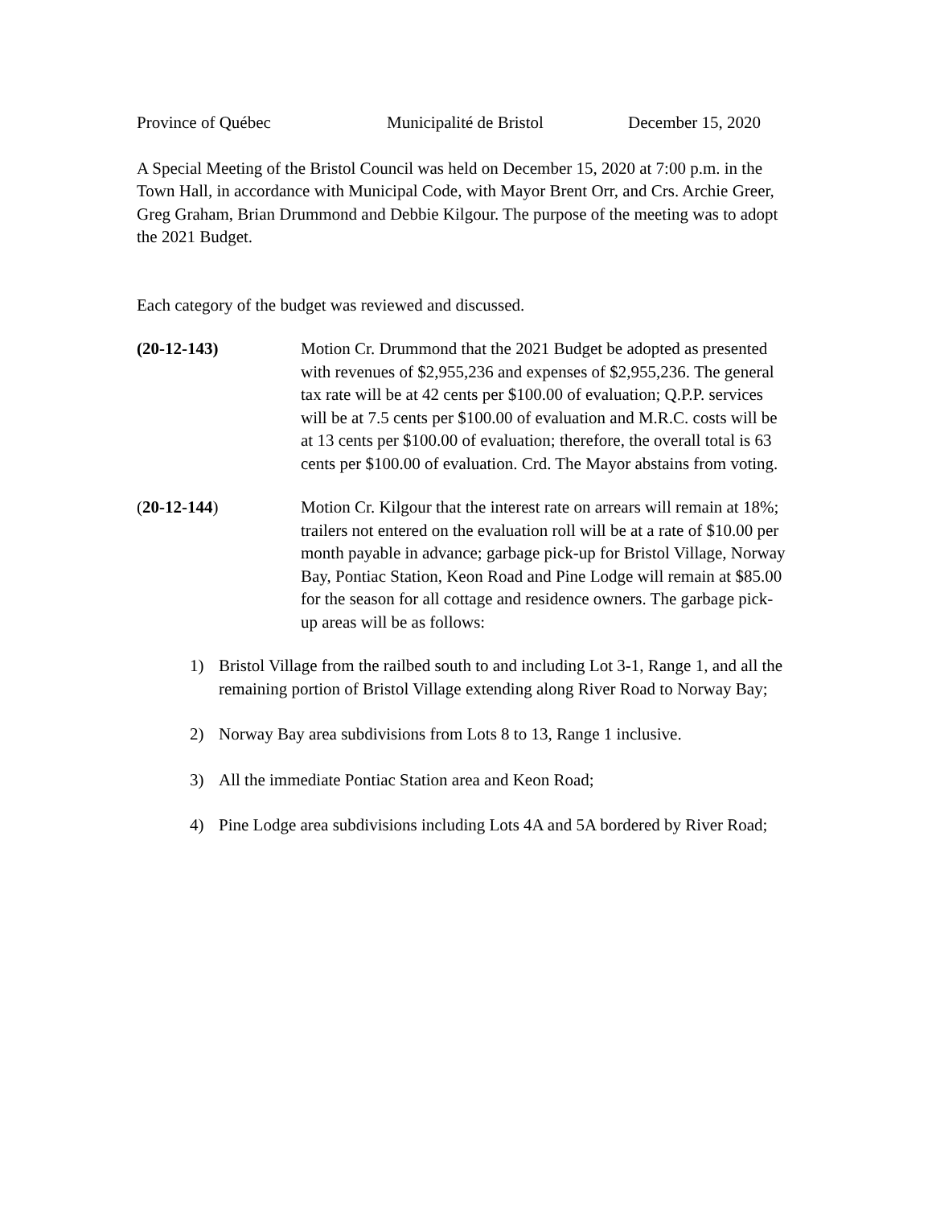Province of Québec Municipalité de Bristol December 15, 2020
A Special Meeting of the Bristol Council was held on December 15, 2020 at 7:00 p.m. in the Town Hall, in accordance with Municipal Code, with Mayor Brent Orr, and Crs. Archie Greer, Greg Graham, Brian Drummond and Debbie Kilgour. The purpose of the meeting was to adopt the 2021 Budget.
Each category of the budget was reviewed and discussed.
(20-12-143) Motion Cr. Drummond that the 2021 Budget be adopted as presented with revenues of $2,955,236 and expenses of $2,955,236. The general tax rate will be at 42 cents per $100.00 of evaluation; Q.P.P. services will be at 7.5 cents per $100.00 of evaluation and M.R.C. costs will be at 13 cents per $100.00 of evaluation; therefore, the overall total is 63 cents per $100.00 of evaluation. Crd. The Mayor abstains from voting.
(20-12-144) Motion Cr. Kilgour that the interest rate on arrears will remain at 18%; trailers not entered on the evaluation roll will be at a rate of $10.00 per month payable in advance; garbage pick-up for Bristol Village, Norway Bay, Pontiac Station, Keon Road and Pine Lodge will remain at $85.00 for the season for all cottage and residence owners. The garbage pick-up areas will be as follows:
1) Bristol Village from the railbed south to and including Lot 3-1, Range 1, and all the remaining portion of Bristol Village extending along River Road to Norway Bay;
2) Norway Bay area subdivisions from Lots 8 to 13, Range 1 inclusive.
3) All the immediate Pontiac Station area and Keon Road;
4) Pine Lodge area subdivisions including Lots 4A and 5A bordered by River Road;